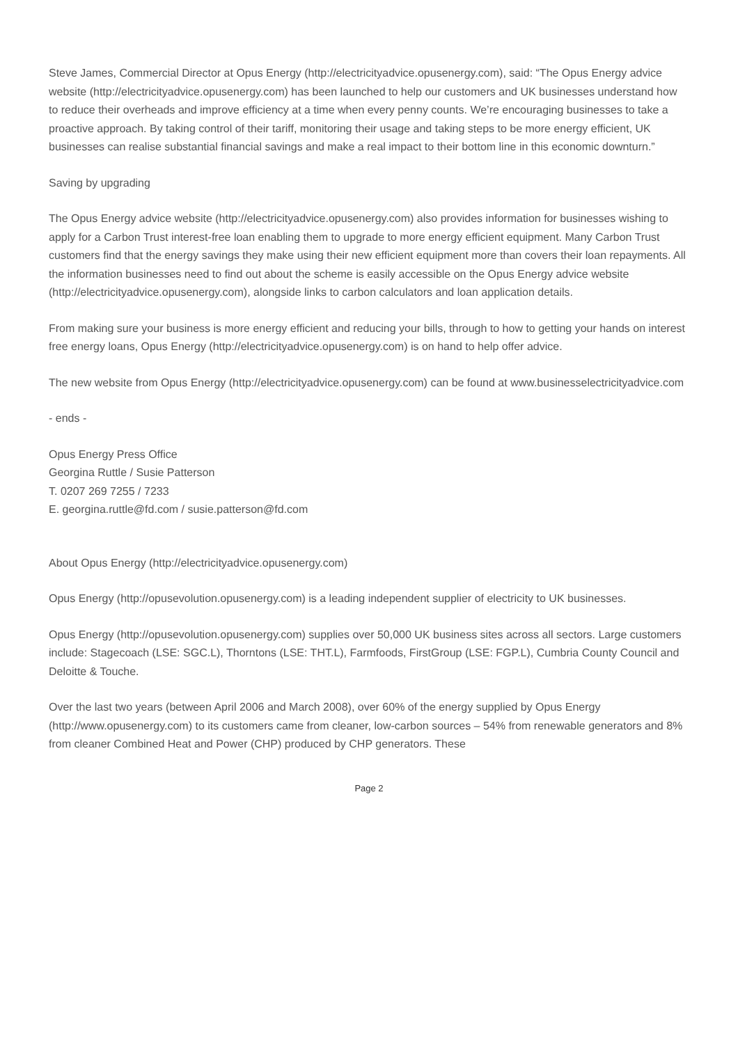Steve James, Commercial Director at Opus Energy (http://electricityadvice.opusenergy.com), said: “The Opus Energy advice website (http://electricityadvice.opusenergy.com) has been launched to help our customers and UK businesses understand how to reduce their overheads and improve efficiency at a time when every penny counts. We’re encouraging businesses to take a proactive approach. By taking control of their tariff, monitoring their usage and taking steps to be more energy efficient, UK businesses can realise substantial financial savings and make a real impact to their bottom line in this economic downturn.”
Saving by upgrading
The Opus Energy advice website (http://electricityadvice.opusenergy.com) also provides information for businesses wishing to apply for a Carbon Trust interest-free loan enabling them to upgrade to more energy efficient equipment. Many Carbon Trust customers find that the energy savings they make using their new efficient equipment more than covers their loan repayments. All the information businesses need to find out about the scheme is easily accessible on the Opus Energy advice website (http://electricityadvice.opusenergy.com), alongside links to carbon calculators and loan application details.
From making sure your business is more energy efficient and reducing your bills, through to how to getting your hands on interest free energy loans, Opus Energy (http://electricityadvice.opusenergy.com) is on hand to help offer advice.
The new website from Opus Energy (http://electricityadvice.opusenergy.com) can be found at www.businesselectricityadvice.com
- ends -
Opus Energy Press Office
Georgina Ruttle / Susie Patterson
T. 0207 269 7255 / 7233
E. georgina.ruttle@fd.com / susie.patterson@fd.com
About Opus Energy (http://electricityadvice.opusenergy.com)
Opus Energy (http://opusevolution.opusenergy.com) is a leading independent supplier of electricity to UK businesses.
Opus Energy (http://opusevolution.opusenergy.com) supplies over 50,000 UK business sites across all sectors. Large customers include: Stagecoach (LSE: SGC.L), Thorntons (LSE: THT.L), Farmfoods, FirstGroup (LSE: FGP.L), Cumbria County Council and Deloitte & Touche.
Over the last two years (between April 2006 and March 2008), over 60% of the energy supplied by Opus Energy (http://www.opusenergy.com) to its customers came from cleaner, low-carbon sources – 54% from renewable generators and 8% from cleaner Combined Heat and Power (CHP) produced by CHP generators. These
Page 2